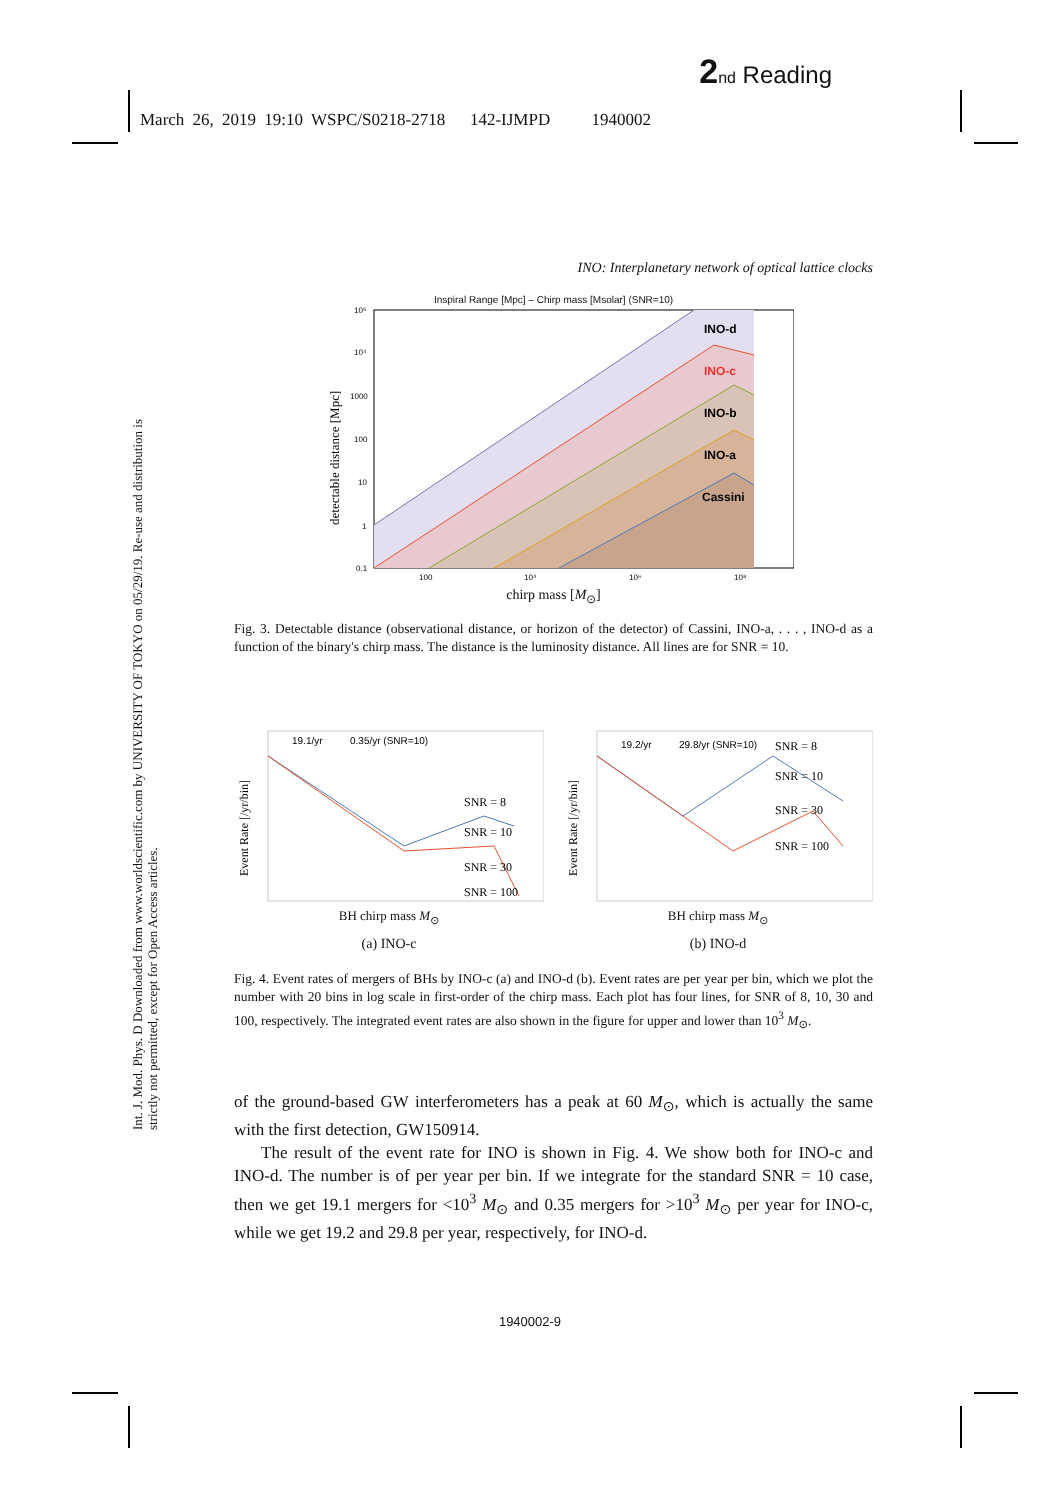2 nd Reading
March 26, 2019 19:10 WSPC/S0218-2718 142-IJMPD 1940002
Int. J. Mod. Phys. D Downloaded from www.worldscientific.com by UNIVERSITY OF TOKYO on 05/29/19. Re-use and distribution is strictly not permitted, except for Open Access articles.
INO: Interplanetary network of optical lattice clocks
Inspiral Range [Mpc] – Chirp mass [Msolar] (SNR=10)
INO-d
INO-c
INO-b
INO-a
Cassini
10⁵
10⁴
1000
100
10
1
0.1
100
10⁴
10⁶
10⁸
detectable distance [Mpc]
chirp mass [M<sub>⊙</sub>]
Fig. 3. Detectable distance (observational distance, or horizon of the detector) of Cassini, INO-a, . . . , INO-d as a function of the binary's chirp mass. The distance is the luminosity distance. All lines are for SNR = 10.
19.1/yr
0.35/yr (SNR=10)
SNR = 8
SNR = 10
SNR = 30
SNR = 100
Event Rate [/yr/bin]
BH chirp mass M<sub>⊙</sub>
(a) INO-c
19.2/yr
29.8/yr (SNR=10)
SNR = 8
SNR = 10
SNR = 30
SNR = 100
Event Rate [/yr/bin]
BH chirp mass M<sub>⊙</sub>
(b) INO-d
Fig. 4. Event rates of mergers of BHs by INO-c (a) and INO-d (b). Event rates are per year per bin, which we plot the number with 20 bins in log scale in first-order of the chirp mass. Each plot has four lines, for SNR of 8, 10, 30 and 100, respectively. The integrated event rates are also shown in the figure for upper and lower than 10<sup>3</sup> M<sub>⊙</sub>.
of the ground-based GW interferometers has a peak at 60 M<sub>⊙</sub>, which is actually the same with the first detection, GW150914.
The result of the event rate for INO is shown in Fig. 4. We show both for INO-c and INO-d. The number is of per year per bin. If we integrate for the standard SNR = 10 case, then we get 19.1 mergers for <10<sup>3</sup> M<sub>⊙</sub> and 0.35 mergers for >10<sup>3</sup> M<sub>⊙</sub> per year for INO-c, while we get 19.2 and 29.8 per year, respectively, for INO-d.
1940002-9